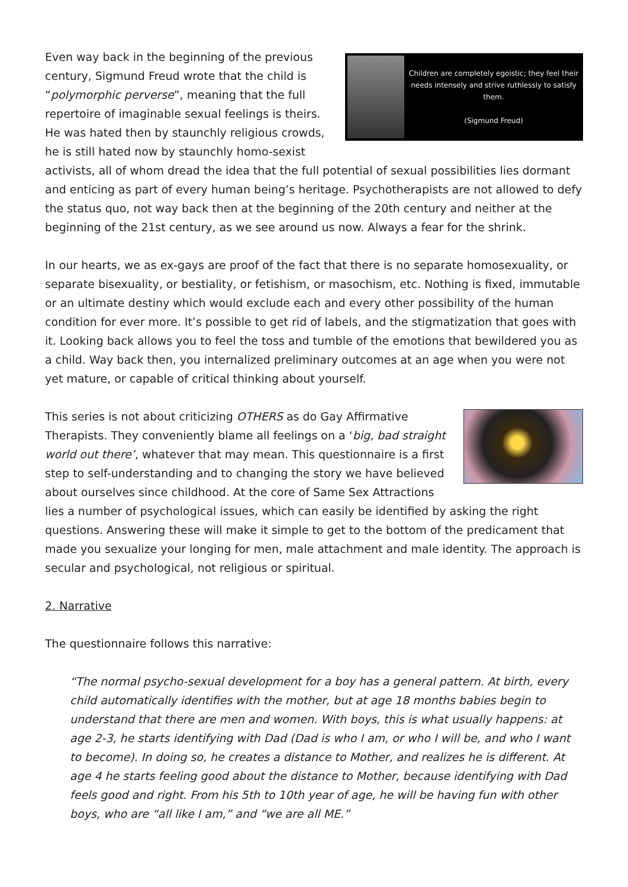Children are completely egoistic; they feel their needs intensely and strive ruthlessly to satisfy them.
(Sigmund Freud)
Even way back in the beginning of the previous century, Sigmund Freud wrote that the child is “polymorphic perverse”, meaning that the full repertoire of imaginable sexual feelings is theirs. He was hated then by staunchly religious crowds, he is still hated now by staunchly homo-sexist activists, all of whom dread the idea that the full potential of sexual possibilities lies dormant and enticing as part of every human being’s heritage. Psychotherapists are not allowed to defy the status quo, not way back then at the beginning of the 20th century and neither at the beginning of the 21st century, as we see around us now. Always a fear for the shrink.
In our hearts, we as ex-gays are proof of the fact that there is no separate homosexuality, or separate bisexuality, or bestiality, or fetishism, or masochism, etc. Nothing is fixed, immutable or an ultimate destiny which would exclude each and every other possibility of the human condition for ever more. It’s possible to get rid of labels, and the stigmatization that goes with it. Looking back allows you to feel the toss and tumble of the emotions that bewildered you as a child. Way back then, you internalized preliminary outcomes at an age when you were not yet mature, or capable of critical thinking about yourself.
This series is not about criticizing OTHERS as do Gay Affirmative Therapists. They conveniently blame all feelings on a ‘big, bad straight world out there’, whatever that may mean. This questionnaire is a first step to self-understanding and to changing the story we have believed about ourselves since childhood. At the core of Same Sex Attractions lies a number of psychological issues, which can easily be identified by asking the right questions. Answering these will make it simple to get to the bottom of the predicament that made you sexualize your longing for men, male attachment and male identity. The approach is secular and psychological, not religious or spiritual.
2. Narrative
The questionnaire follows this narrative:
“The normal psycho-sexual development for a boy has a general pattern. At birth, every child automatically identifies with the mother, but at age 18 months babies begin to understand that there are men and women. With boys, this is what usually happens: at age 2-3, he starts identifying with Dad (Dad is who I am, or who I will be, and who I want to become). In doing so, he creates a distance to Mother, and realizes he is different. At age 4 he starts feeling good about the distance to Mother, because identifying with Dad feels good and right. From his 5th to 10th year of age, he will be having fun with other boys, who are “all like I am,” and “we are all ME.”